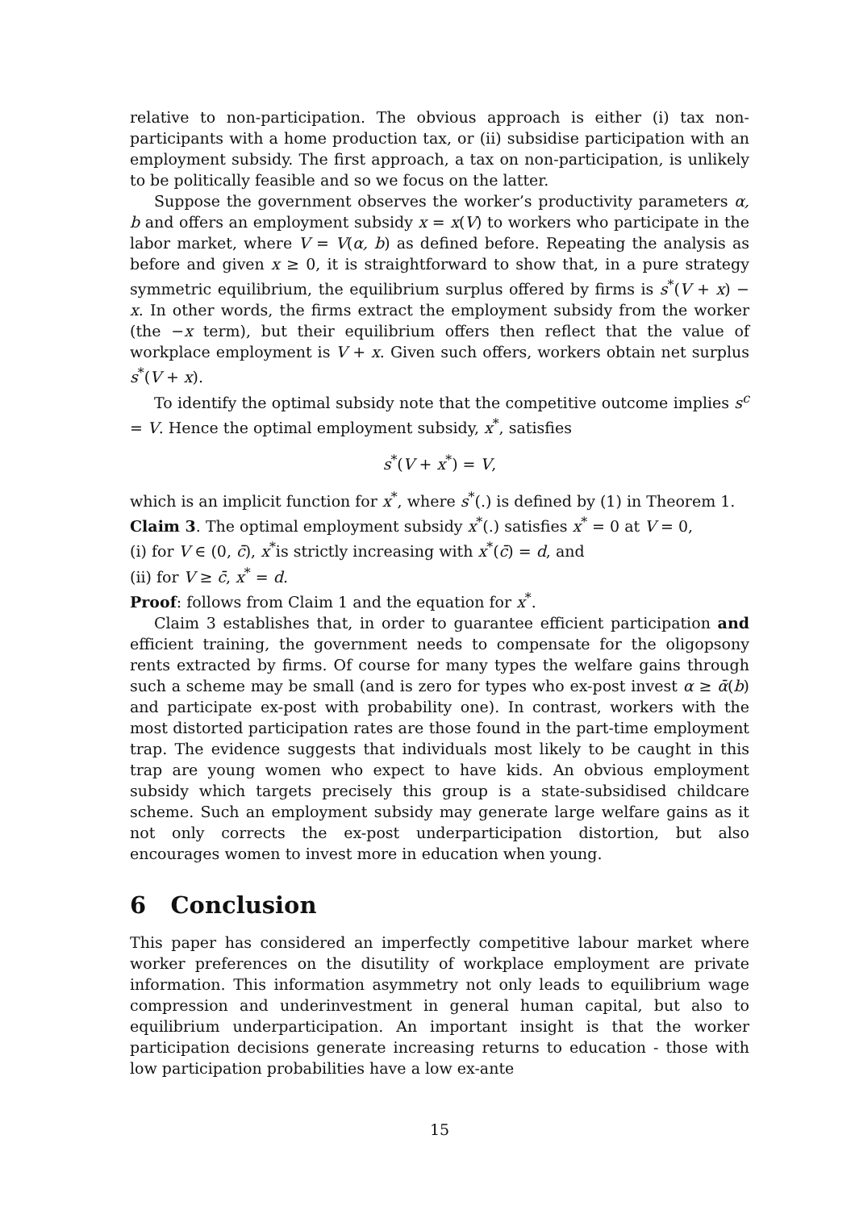relative to non-participation. The obvious approach is either (i) tax non-participants with a home production tax, or (ii) subsidise participation with an employment subsidy. The first approach, a tax on non-participation, is unlikely to be politically feasible and so we focus on the latter.
Suppose the government observes the worker’s productivity parameters α, b and offers an employment subsidy x = x(V) to workers who participate in the labor market, where V = V(α, b) as defined before. Repeating the analysis as before and given x ≥ 0, it is straightforward to show that, in a pure strategy symmetric equilibrium, the equilibrium surplus offered by firms is s<sup>*</sup>(V + x) − x. In other words, the firms extract the employment subsidy from the worker (the −x term), but their equilibrium offers then reflect that the value of workplace employment is V + x. Given such offers, workers obtain net surplus s<sup>*</sup>(V + x).
To identify the optimal subsidy note that the competitive outcome implies s<sup>c</sup> = V. Hence the optimal employment subsidy, x<sup>*</sup>, satisfies
s<sup>*</sup>(V + x<sup>*</sup>) = V,
which is an implicit function for x<sup>*</sup>, where s<sup>*</sup>(.) is defined by (1) in Theorem 1.
Claim 3. The optimal employment subsidy x<sup>*</sup>(.) satisfies x<sup>*</sup> = 0 at V = 0,
(i) for V ∈ (0, c̄), x<sup>*</sup>is strictly increasing with x<sup>*</sup>(c̄) = d, and
(ii) for V ≥ c̄, x<sup>*</sup> = d.
Proof: follows from Claim 1 and the equation for x<sup>*</sup>.
Claim 3 establishes that, in order to guarantee efficient participation and efficient training, the government needs to compensate for the oligopsony rents extracted by firms. Of course for many types the welfare gains through such a scheme may be small (and is zero for types who ex-post invest α ≥ ᾱ(b) and participate ex-post with probability one). In contrast, workers with the most distorted participation rates are those found in the part-time employment trap. The evidence suggests that individuals most likely to be caught in this trap are young women who expect to have kids. An obvious employment subsidy which targets precisely this group is a state-subsidised childcare scheme. Such an employment subsidy may generate large welfare gains as it not only corrects the ex-post underparticipation distortion, but also encourages women to invest more in education when young.
6 Conclusion
This paper has considered an imperfectly competitive labour market where worker preferences on the disutility of workplace employment are private information. This information asymmetry not only leads to equilibrium wage compression and underinvestment in general human capital, but also to equilibrium underparticipation. An important insight is that the worker participation decisions generate increasing returns to education - those with low participation probabilities have a low ex-ante
15